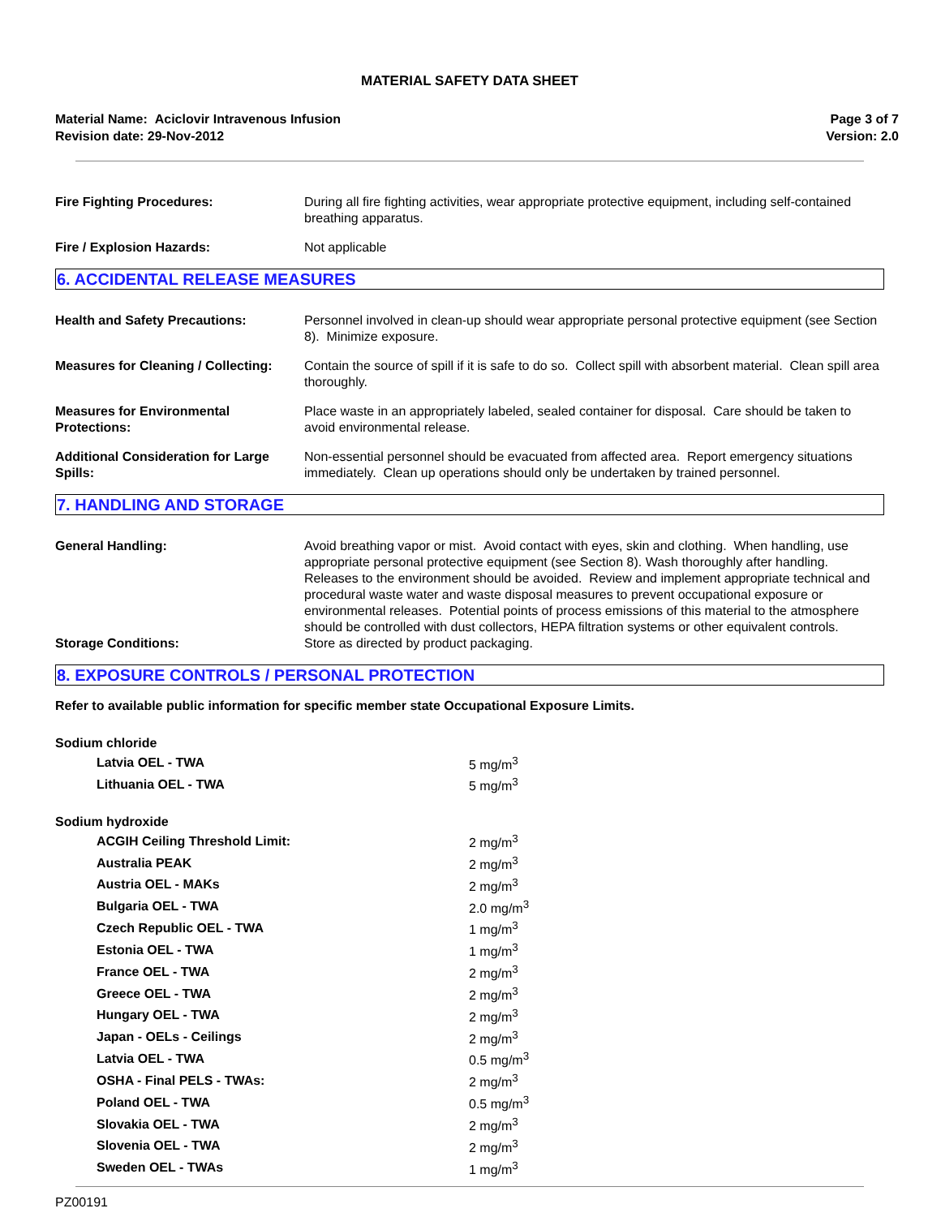MATERIAL SAFETY DATA SHEET
Material Name: Aciclovir Intravenous Infusion
Revision date: 29-Nov-2012
Page 3 of 7
Version: 2.0
Fire Fighting Procedures: During all fire fighting activities, wear appropriate protective equipment, including self-contained breathing apparatus.
Fire / Explosion Hazards: Not applicable
6. ACCIDENTAL RELEASE MEASURES
Health and Safety Precautions: Personnel involved in clean-up should wear appropriate personal protective equipment (see Section 8). Minimize exposure.
Measures for Cleaning / Collecting:
Contain the source of spill if it is safe to do so. Collect spill with absorbent material. Clean spill area thoroughly.
Measures for Environmental Protections:
Place waste in an appropriately labeled, sealed container for disposal. Care should be taken to avoid environmental release.
Additional Consideration for Large Spills:
Non-essential personnel should be evacuated from affected area. Report emergency situations immediately. Clean up operations should only be undertaken by trained personnel.
7. HANDLING AND STORAGE
General Handling: Avoid breathing vapor or mist. Avoid contact with eyes, skin and clothing. When handling, use appropriate personal protective equipment (see Section 8). Wash thoroughly after handling. Releases to the environment should be avoided. Review and implement appropriate technical and procedural waste water and waste disposal measures to prevent occupational exposure or environmental releases. Potential points of process emissions of this material to the atmosphere should be controlled with dust collectors, HEPA filtration systems or other equivalent controls.
Storage Conditions: Store as directed by product packaging.
8. EXPOSURE CONTROLS / PERSONAL PROTECTION
Refer to available public information for specific member state Occupational Exposure Limits.
| Sodium chloride | |
| Latvia OEL - TWA | 5 mg/m<sup>3</sup> |
| Lithuania OEL - TWA | 5 mg/m<sup>3</sup> |
| Sodium hydroxide | |
| ACGIH Ceiling Threshold Limit: | 2 mg/m<sup>3</sup> |
| Australia PEAK | 2 mg/m<sup>3</sup> |
| Austria OEL - MAKs | 2 mg/m<sup>3</sup> |
| Bulgaria OEL - TWA | 2.0 mg/m<sup>3</sup> |
| Czech Republic OEL - TWA | 1 mg/m<sup>3</sup> |
| Estonia OEL - TWA | 1 mg/m<sup>3</sup> |
| France OEL - TWA | 2 mg/m<sup>3</sup> |
| Greece OEL - TWA | 2 mg/m<sup>3</sup> |
| Hungary OEL - TWA | 2 mg/m<sup>3</sup> |
| Japan - OELs - Ceilings | 2 mg/m<sup>3</sup> |
| Latvia OEL - TWA | 0.5 mg/m<sup>3</sup> |
| OSHA - Final PELS - TWAs: | 2 mg/m<sup>3</sup> |
| Poland OEL - TWA | 0.5 mg/m<sup>3</sup> |
| Slovakia OEL - TWA | 2 mg/m<sup>3</sup> |
| Slovenia OEL - TWA | 2 mg/m<sup>3</sup> |
| Sweden OEL - TWAs | 1 mg/m<sup>3</sup> |
PZ00191